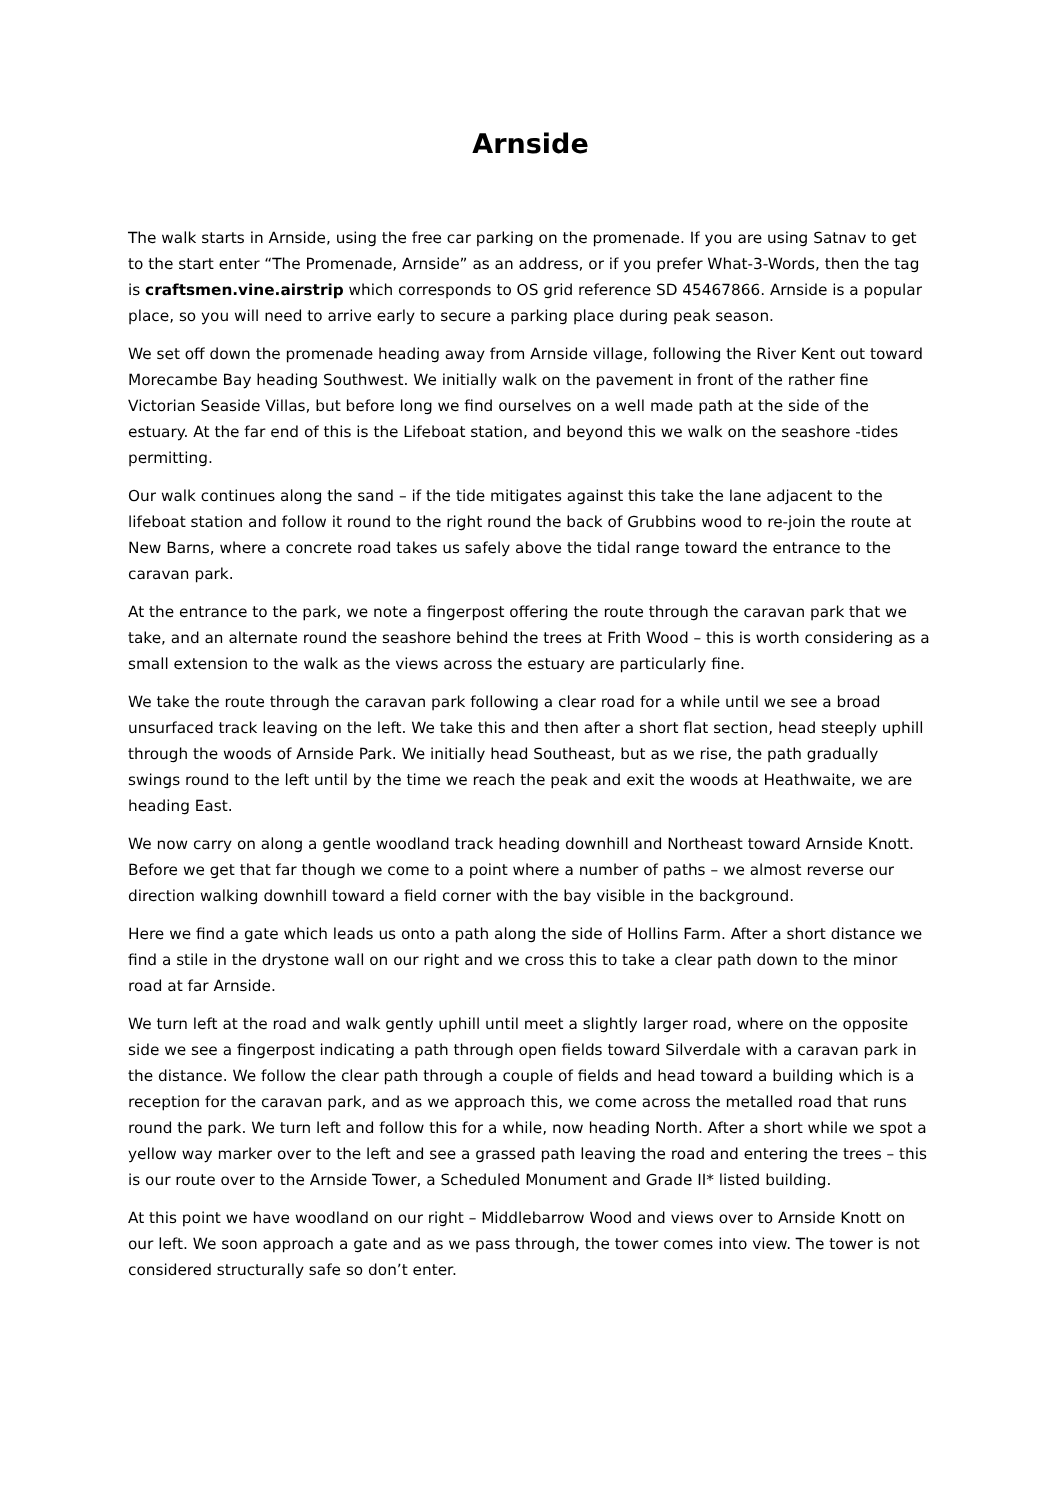Arnside
The walk starts in Arnside, using the free car parking on the promenade. If you are using Satnav to get to the start enter “The Promenade, Arnside” as an address, or if you prefer What-3-Words, then the tag is craftsmen.vine.airstrip which corresponds to OS grid reference SD 45467866. Arnside is a popular place, so you will need to arrive early to secure a parking place during peak season.
We set off down the promenade heading away from Arnside village, following the River Kent out toward Morecambe Bay heading Southwest. We initially walk on the pavement in front of the rather fine Victorian Seaside Villas, but before long we find ourselves on a well made path at the side of the estuary. At the far end of this is the Lifeboat station, and beyond this we walk on the seashore -tides permitting.
Our walk continues along the sand – if the tide mitigates against this take the lane adjacent to the lifeboat station and follow it round to the right round the back of Grubbins wood to re-join the route at New Barns, where a concrete road takes us safely above the tidal range toward the entrance to the caravan park.
At the entrance to the park, we note a fingerpost offering the route through the caravan park that we take, and an alternate round the seashore behind the trees at Frith Wood – this is worth considering as a small extension to the walk as the views across the estuary are particularly fine.
We take the route through the caravan park following a clear road for a while until we see a broad unsurfaced track leaving on the left. We take this and then after a short flat section, head steeply uphill through the woods of Arnside Park. We initially head Southeast, but as we rise, the path gradually swings round to the left until by the time we reach the peak and exit the woods at Heathwaite, we are heading East.
We now carry on along a gentle woodland track heading downhill and Northeast toward Arnside Knott. Before we get that far though we come to a point where a number of paths – we almost reverse our direction walking downhill toward a field corner with the bay visible in the background.
Here we find a gate which leads us onto a path along the side of Hollins Farm. After a short distance we find a stile in the drystone wall on our right and we cross this to take a clear path down to the minor road at far Arnside.
We turn left at the road and walk gently uphill until meet a slightly larger road, where on the opposite side we see a fingerpost indicating a path through open fields toward Silverdale with a caravan park in the distance. We follow the clear path through a couple of fields and head toward a building which is a reception for the caravan park, and as we approach this, we come across the metalled road that runs round the park. We turn left and follow this for a while, now heading North. After a short while we spot a yellow way marker over to the left and see a grassed path leaving the road and entering the trees – this is our route over to the Arnside Tower, a Scheduled Monument and Grade II* listed building.
At this point we have woodland on our right – Middlebarrow Wood and views over to Arnside Knott on our left. We soon approach a gate and as we pass through, the tower comes into view. The tower is not considered structurally safe so don’t enter.